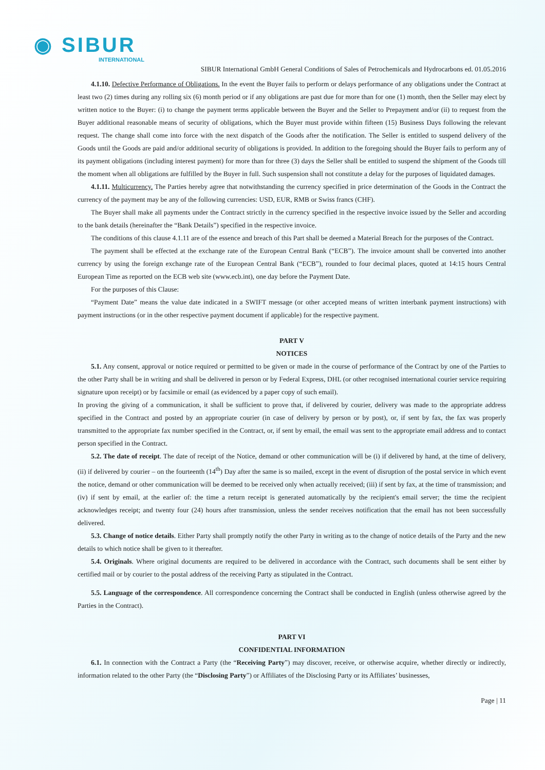◉ SIBUR
INTERNATIONAL
SIBUR International GmbH General Conditions of Sales of Petrochemicals and Hydrocarbons ed. 01.05.2016
4.1.10. Defective Performance of Obligations. In the event the Buyer fails to perform or delays performance of any obligations under the Contract at least two (2) times during any rolling six (6) month period or if any obligations are past due for more than for one (1) month, then the Seller may elect by written notice to the Buyer: (i) to change the payment terms applicable between the Buyer and the Seller to Prepayment and/or (ii) to request from the Buyer additional reasonable means of security of obligations, which the Buyer must provide within fifteen (15) Business Days following the relevant request. The change shall come into force with the next dispatch of the Goods after the notification. The Seller is entitled to suspend delivery of the Goods until the Goods are paid and/or additional security of obligations is provided. In addition to the foregoing should the Buyer fails to perform any of its payment obligations (including interest payment) for more than for three (3) days the Seller shall be entitled to suspend the shipment of the Goods till the moment when all obligations are fulfilled by the Buyer in full. Such suspension shall not constitute a delay for the purposes of liquidated damages.
4.1.11. Multicurrency. The Parties hereby agree that notwithstanding the currency specified in price determination of the Goods in the Contract the currency of the payment may be any of the following currencies: USD, EUR, RMB or Swiss francs (CHF).
The Buyer shall make all payments under the Contract strictly in the currency specified in the respective invoice issued by the Seller and according to the bank details (hereinafter the “Bank Details”) specified in the respective invoice.
The conditions of this clause 4.1.11 are of the essence and breach of this Part shall be deemed a Material Breach for the purposes of the Contract.
The payment shall be effected at the exchange rate of the European Central Bank (“ECB”). The invoice amount shall be converted into another currency by using the foreign exchange rate of the European Central Bank (“ECB”), rounded to four decimal places, quoted at 14:15 hours Central European Time as reported on the ECB web site (www.ecb.int), one day before the Payment Date.
For the purposes of this Clause:
“Payment Date” means the value date indicated in a SWIFT message (or other accepted means of written interbank payment instructions) with payment instructions (or in the other respective payment document if applicable) for the respective payment.
PART V
NOTICES
5.1. Any consent, approval or notice required or permitted to be given or made in the course of performance of the Contract by one of the Parties to the other Party shall be in writing and shall be delivered in person or by Federal Express, DHL (or other recognised international courier service requiring signature upon receipt) or by facsimile or email (as evidenced by a paper copy of such email).
In proving the giving of a communication, it shall be sufficient to prove that, if delivered by courier, delivery was made to the appropriate address specified in the Contract and posted by an appropriate courier (in case of delivery by person or by post), or, if sent by fax, the fax was properly transmitted to the appropriate fax number specified in the Contract, or, if sent by email, the email was sent to the appropriate email address and to contact person specified in the Contract.
5.2. The date of receipt. The date of receipt of the Notice, demand or other communication will be (i) if delivered by hand, at the time of delivery, (ii) if delivered by courier – on the fourteenth (14<sup>th</sup>) Day after the same is so mailed, except in the event of disruption of the postal service in which event the notice, demand or other communication will be deemed to be received only when actually received; (iii) if sent by fax, at the time of transmission; and (iv) if sent by email, at the earlier of: the time a return receipt is generated automatically by the recipient's email server; the time the recipient acknowledges receipt; and twenty four (24) hours after transmission, unless the sender receives notification that the email has not been successfully delivered.
5.3. Change of notice details. Either Party shall promptly notify the other Party in writing as to the change of notice details of the Party and the new details to which notice shall be given to it thereafter.
5.4. Originals. Where original documents are required to be delivered in accordance with the Contract, such documents shall be sent either by certified mail or by courier to the postal address of the receiving Party as stipulated in the Contract.
5.5. Language of the correspondence. All correspondence concerning the Contract shall be conducted in English (unless otherwise agreed by the Parties in the Contract).
PART VI
CONFIDENTIAL INFORMATION
6.1. In connection with the Contract a Party (the “Receiving Party”) may discover, receive, or otherwise acquire, whether directly or indirectly, information related to the other Party (the “Disclosing Party”) or Affiliates of the Disclosing Party or its Affiliates’ businesses,
Page | 11